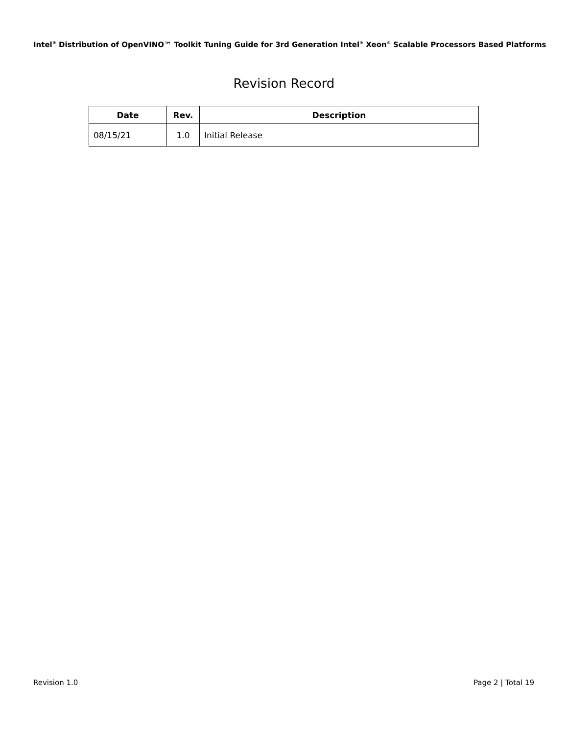Intel<sup>®</sup> Distribution of OpenVINO™ Toolkit Tuning Guide for 3rd Generation Intel<sup>®</sup> Xeon<sup>®</sup> Scalable Processors Based Platforms
Revision Record
| Date | Rev. | Description |
| --- | --- | --- |
| 08/15/21 | 1.0 | Initial Release |
Revision 1.0 Page 2 | Total 19